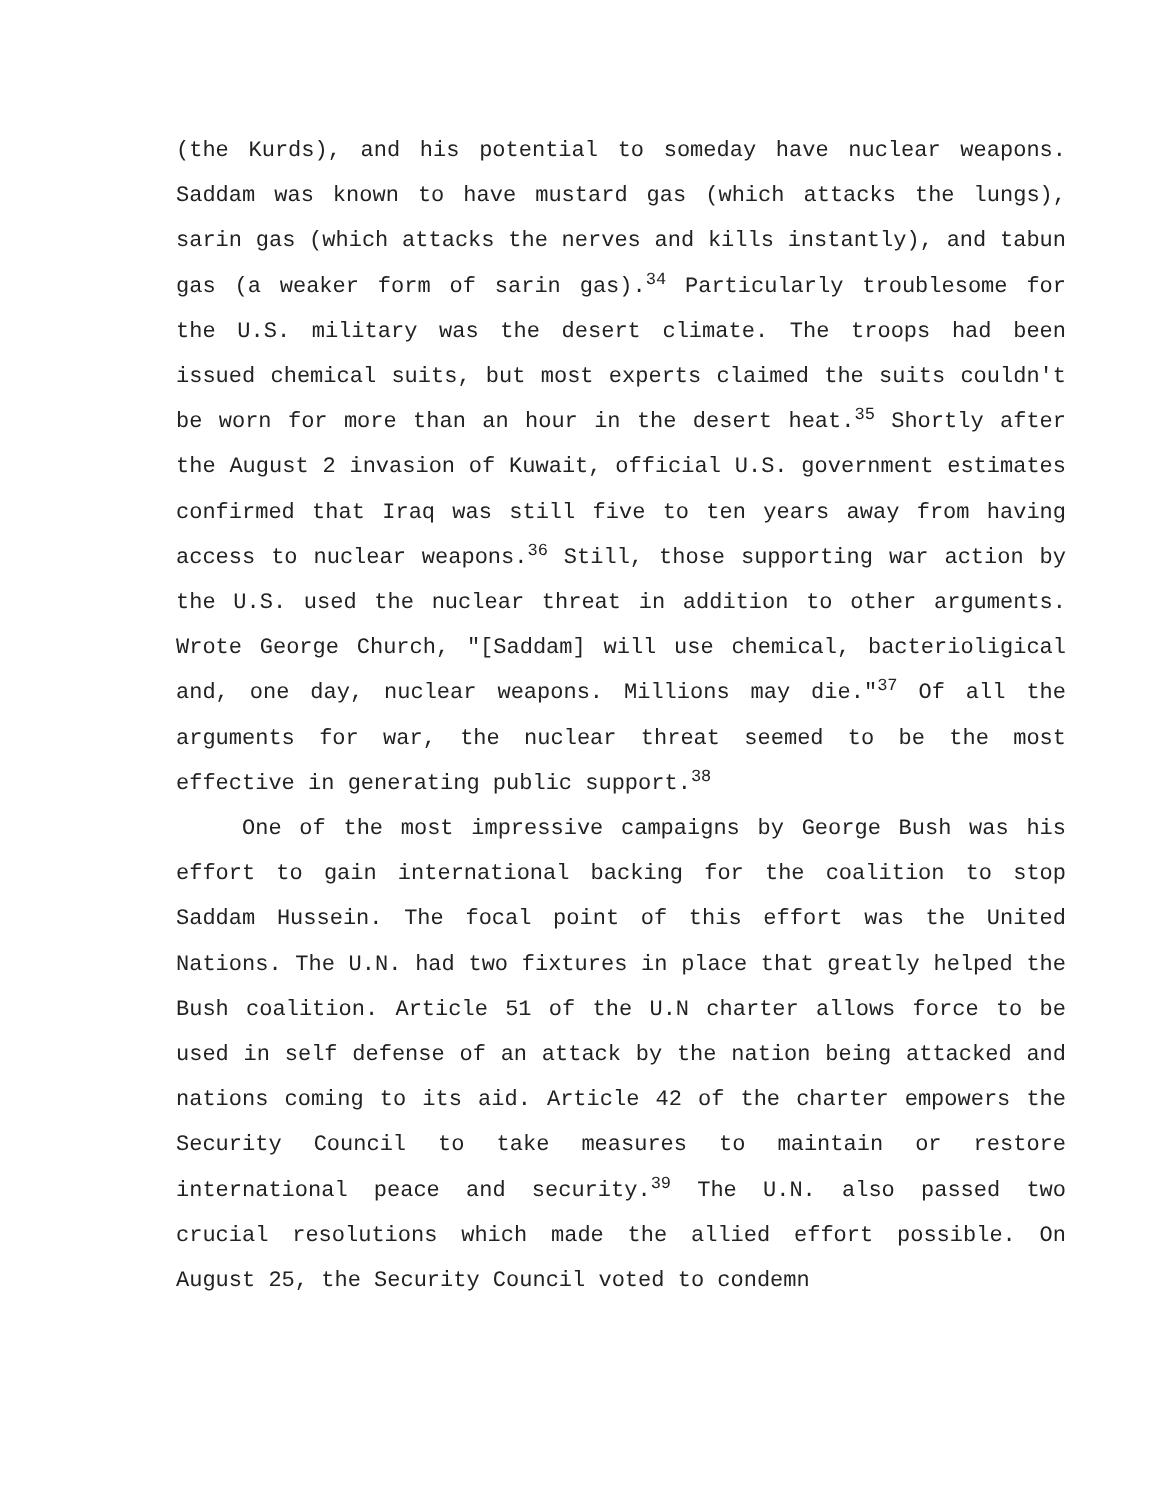(the Kurds), and his potential to someday have nuclear weapons. Saddam was known to have mustard gas (which attacks the lungs), sarin gas (which attacks the nerves and kills instantly), and tabun gas (a weaker form of sarin gas).<sup>34</sup> Particularly troublesome for the U.S. military was the desert climate. The troops had been issued chemical suits, but most experts claimed the suits couldn't be worn for more than an hour in the desert heat.<sup>35</sup> Shortly after the August 2 invasion of Kuwait, official U.S. government estimates confirmed that Iraq was still five to ten years away from having access to nuclear weapons.<sup>36</sup> Still, those supporting war action by the U.S. used the nuclear threat in addition to other arguments. Wrote George Church, "[Saddam] will use chemical, bacterioligical and, one day, nuclear weapons. Millions may die."<sup>37</sup> Of all the arguments for war, the nuclear threat seemed to be the most effective in generating public support.<sup>38</sup>
One of the most impressive campaigns by George Bush was his effort to gain international backing for the coalition to stop Saddam Hussein. The focal point of this effort was the United Nations. The U.N. had two fixtures in place that greatly helped the Bush coalition. Article 51 of the U.N charter allows force to be used in self defense of an attack by the nation being attacked and nations coming to its aid. Article 42 of the charter empowers the Security Council to take measures to maintain or restore international peace and security.<sup>39</sup> The U.N. also passed two crucial resolutions which made the allied effort possible. On August 25, the Security Council voted to condemn